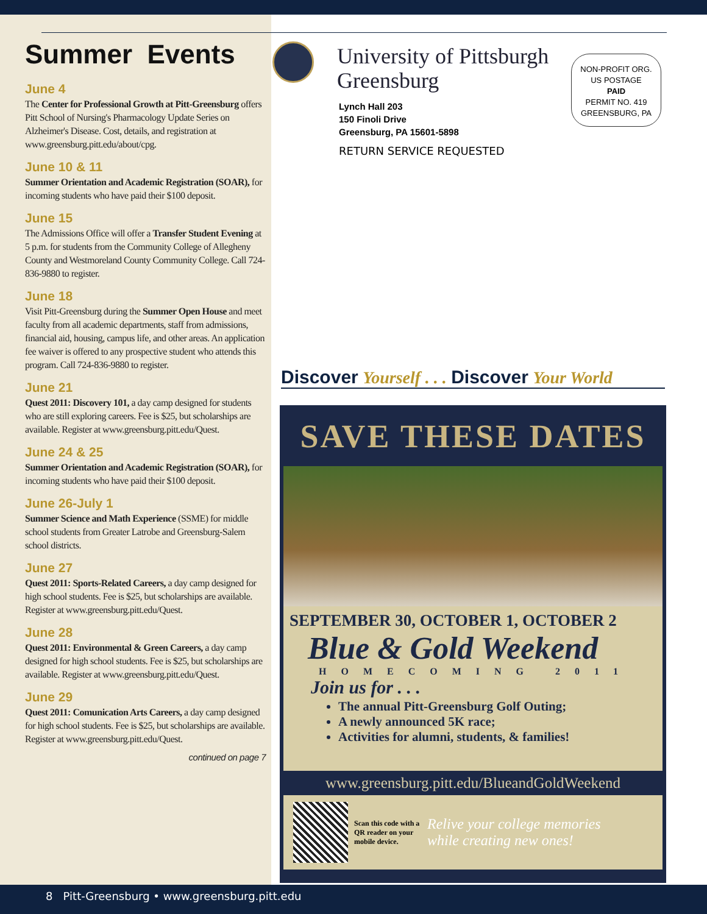Summer Events
June 4
The Center for Professional Growth at Pitt-Greensburg offers Pitt School of Nursing's Pharmacology Update Series on Alzheimer's Disease. Cost, details, and registration at www.greensburg.pitt.edu/about/cpg.
June 10 & 11
Summer Orientation and Academic Registration (SOAR), for incoming students who have paid their $100 deposit.
June 15
The Admissions Office will offer a Transfer Student Evening at 5 p.m. for students from the Community College of Allegheny County and Westmoreland County Community College. Call 724-836-9880 to register.
June 18
Visit Pitt-Greensburg during the Summer Open House and meet faculty from all academic departments, staff from admissions, financial aid, housing, campus life, and other areas. An application fee waiver is offered to any prospective student who attends this program. Call 724-836-9880 to register.
June 21
Quest 2011: Discovery 101, a day camp designed for students who are still exploring careers. Fee is $25, but scholarships are available. Register at www.greensburg.pitt.edu/Quest.
June 24 & 25
Summer Orientation and Academic Registration (SOAR), for incoming students who have paid their $100 deposit.
June 26-July 1
Summer Science and Math Experience (SSME) for middle school students from Greater Latrobe and Greensburg-Salem school districts.
June 27
Quest 2011: Sports-Related Careers, a day camp designed for high school students. Fee is $25, but scholarships are available. Register at www.greensburg.pitt.edu/Quest.
June 28
Quest 2011: Environmental & Green Careers, a day camp designed for high school students. Fee is $25, but scholarships are available. Register at www.greensburg.pitt.edu/Quest.
June 29
Quest 2011: Comunication Arts Careers, a day camp designed for high school students. Fee is $25, but scholarships are available. Register at www.greensburg.pitt.edu/Quest.
continued on page 7
University of Pittsburgh
Greensburg
Lynch Hall 203
150 Finoli Drive
Greensburg, PA 15601-5898
RETURN SERVICE REQUESTED
NON-PROFIT ORG.
US POSTAGE
PAID
PERMIT NO. 419
GREENSBURG, PA
Discover Yourself . . . Discover Your World
SAVE THESE DATES
SEPTEMBER 30, OCTOBER 1, OCTOBER 2
Blue & Gold Weekend
HOMECOMING 2011
Join us for . . .
The annual Pitt-Greensburg Golf Outing;
A newly announced 5K race;
Activities for alumni, students, & families!
www.greensburg.pitt.edu/BlueandGoldWeekend
Scan this code with a QR reader on your mobile device.
Relive your college memories
while creating new ones!
8 Pitt-Greensburg • www.greensburg.pitt.edu